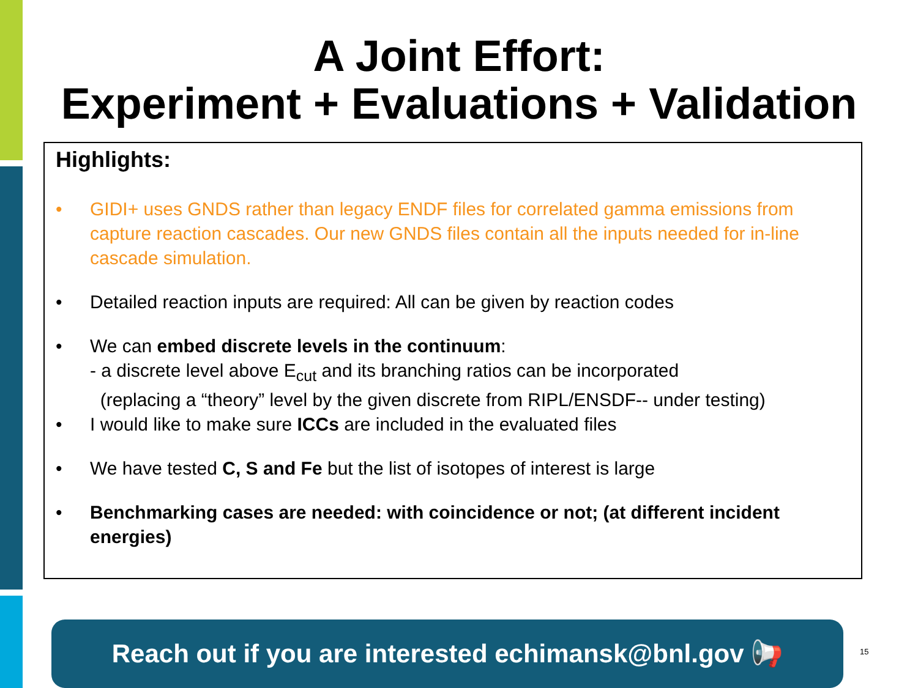A Joint Effort:
Experiment + Evaluations + Validation
Highlights:
• GIDI+ uses GNDS rather than legacy ENDF files for correlated gamma emissions from capture reaction cascades. Our new GNDS files contain all the inputs needed for in-line cascade simulation.
• Detailed reaction inputs are required: All can be given by reaction codes
• We can embed discrete levels in the continuum:
- a discrete level above E<sub>cut</sub> and its branching ratios can be incorporated
(replacing a “theory” level by the given discrete from RIPL/ENSDF-- under testing)
• I would like to make sure ICCs are included in the evaluated files
• We have tested C, S and Fe but the list of isotopes of interest is large
• Benchmarking cases are needed: with coincidence or not; (at different incident energies)
Reach out if you are interested echimansk@bnl.gov 📢
15